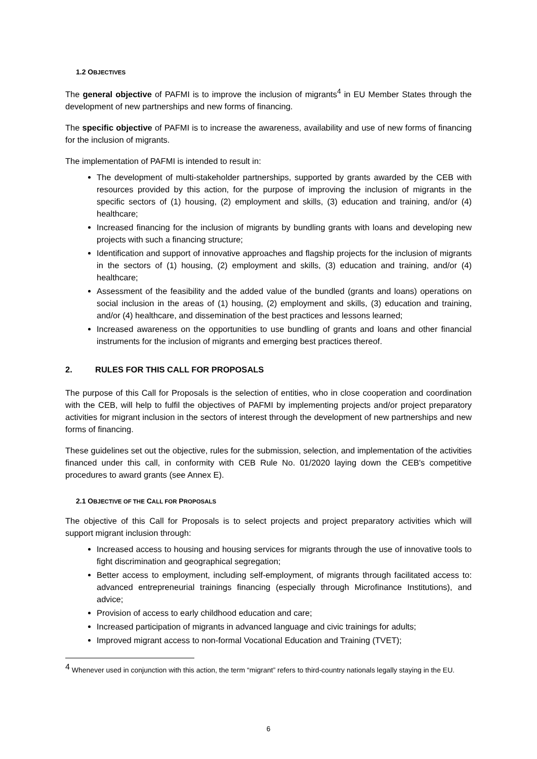1.2 OBJECTIVES
The general objective of PAFMI is to improve the inclusion of migrants<sup>4</sup> in EU Member States through the development of new partnerships and new forms of financing.
The specific objective of PAFMI is to increase the awareness, availability and use of new forms of financing for the inclusion of migrants.
The implementation of PAFMI is intended to result in:
The development of multi-stakeholder partnerships, supported by grants awarded by the CEB with resources provided by this action, for the purpose of improving the inclusion of migrants in the specific sectors of (1) housing, (2) employment and skills, (3) education and training, and/or (4) healthcare;
Increased financing for the inclusion of migrants by bundling grants with loans and developing new projects with such a financing structure;
Identification and support of innovative approaches and flagship projects for the inclusion of migrants in the sectors of (1) housing, (2) employment and skills, (3) education and training, and/or (4) healthcare;
Assessment of the feasibility and the added value of the bundled (grants and loans) operations on social inclusion in the areas of (1) housing, (2) employment and skills, (3) education and training, and/or (4) healthcare, and dissemination of the best practices and lessons learned;
Increased awareness on the opportunities to use bundling of grants and loans and other financial instruments for the inclusion of migrants and emerging best practices thereof.
2. RULES FOR THIS CALL FOR PROPOSALS
The purpose of this Call for Proposals is the selection of entities, who in close cooperation and coordination with the CEB, will help to fulfil the objectives of PAFMI by implementing projects and/or project preparatory activities for migrant inclusion in the sectors of interest through the development of new partnerships and new forms of financing.
These guidelines set out the objective, rules for the submission, selection, and implementation of the activities financed under this call, in conformity with CEB Rule No. 01/2020 laying down the CEB's competitive procedures to award grants (see Annex E).
2.1 OBJECTIVE OF THE CALL FOR PROPOSALS
The objective of this Call for Proposals is to select projects and project preparatory activities which will support migrant inclusion through:
Increased access to housing and housing services for migrants through the use of innovative tools to fight discrimination and geographical segregation;
Better access to employment, including self-employment, of migrants through facilitated access to: advanced entrepreneurial trainings financing (especially through Microfinance Institutions), and advice;
Provision of access to early childhood education and care;
Increased participation of migrants in advanced language and civic trainings for adults;
Improved migrant access to non-formal Vocational Education and Training (TVET);
<sup>4</sup> Whenever used in conjunction with this action, the term “migrant” refers to third-country nationals legally staying in the EU.
6